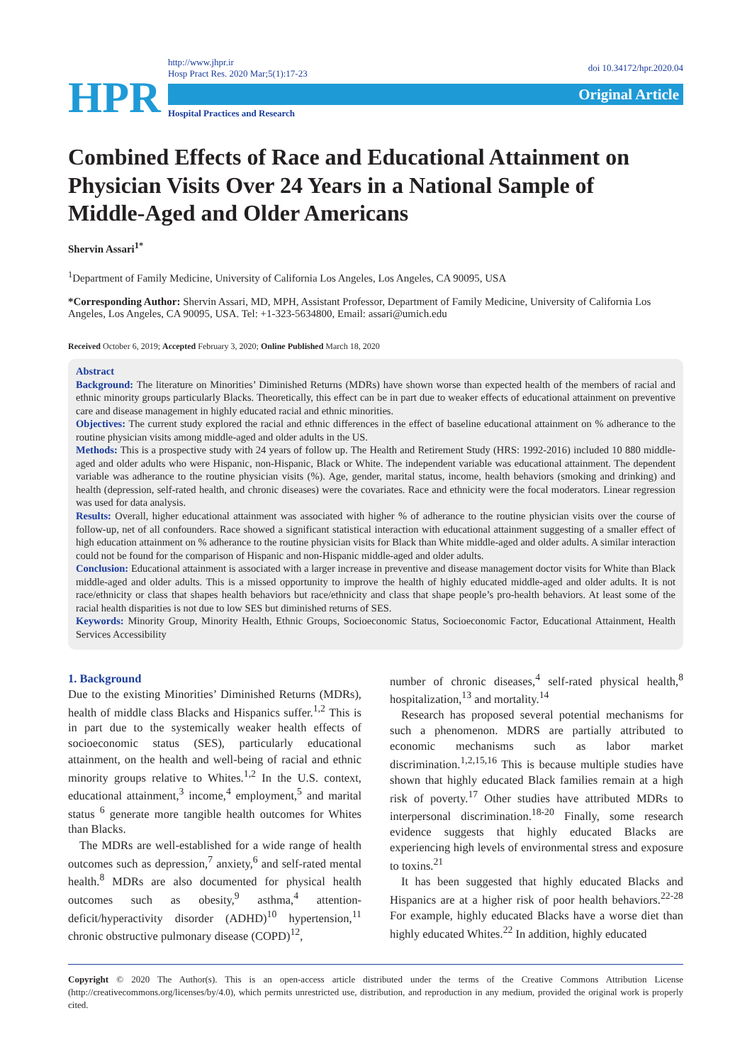HPR
http://www.jhpr.ir
Hosp Pract Res. 2020 Mar;5(1):17-23
Original Article
Hospital Practices and Research
doi 10.34172/hpr.2020.04
Combined Effects of Race and Educational Attainment on Physician Visits Over 24 Years in a National Sample of Middle-Aged and Older Americans
Shervin Assari<sup>1*</sup>
<sup>1</sup> Department of Family Medicine, University of California Los Angeles, Los Angeles, CA 90095, USA
*Corresponding Author: Shervin Assari, MD, MPH, Assistant Professor, Department of Family Medicine, University of California Los Angeles, Los Angeles, CA 90095, USA. Tel: +1-323-5634800, Email: assari@umich.edu
Received October 6, 2019; Accepted February 3, 2020; Online Published March 18, 2020
Abstract
Background: The literature on Minorities’ Diminished Returns (MDRs) have shown worse than expected health of the members of racial and ethnic minority groups particularly Blacks. Theoretically, this effect can be in part due to weaker effects of educational attainment on preventive care and disease management in highly educated racial and ethnic minorities.
Objectives: The current study explored the racial and ethnic differences in the effect of baseline educational attainment on % adherance to the routine physician visits among middle-aged and older adults in the US.
Methods: This is a prospective study with 24 years of follow up. The Health and Retirement Study (HRS: 1992-2016) included 10 880 middle-aged and older adults who were Hispanic, non-Hispanic, Black or White. The independent variable was educational attainment. The dependent variable was adherance to the routine physician visits (%). Age, gender, marital status, income, health behaviors (smoking and drinking) and health (depression, self-rated health, and chronic diseases) were the covariates. Race and ethnicity were the focal moderators. Linear regression was used for data analysis.
Results: Overall, higher educational attainment was associated with higher % of adherance to the routine physician visits over the course of follow-up, net of all confounders. Race showed a significant statistical interaction with educational attainment suggesting of a smaller effect of high education attainment on % adherance to the routine physician visits for Black than White middle-aged and older adults. A similar interaction could not be found for the comparison of Hispanic and non-Hispanic middle-aged and older adults.
Conclusion: Educational attainment is associated with a larger increase in preventive and disease management doctor visits for White than Black middle-aged and older adults. This is a missed opportunity to improve the health of highly educated middle-aged and older adults. It is not race/ethnicity or class that shapes health behaviors but race/ethnicity and class that shape people’s pro-health behaviors. At least some of the racial health disparities is not due to low SES but diminished returns of SES.
Keywords: Minority Group, Minority Health, Ethnic Groups, Socioeconomic Status, Socioeconomic Factor, Educational Attainment, Health Services Accessibility
1. Background
Due to the existing Minorities’ Diminished Returns (MDRs), health of middle class Blacks and Hispanics suffer.<sup>1,2</sup> This is in part due to the systemically weaker health effects of socioeconomic status (SES), particularly educational attainment, on the health and well-being of racial and ethnic minority groups relative to Whites.<sup>1,2</sup> In the U.S. context, educational attainment,<sup>3</sup> income,<sup>4</sup> employment,<sup>5</sup> and marital status <sup>6</sup> generate more tangible health outcomes for Whites than Blacks.
The MDRs are well-established for a wide range of health outcomes such as depression,<sup>7</sup> anxiety,<sup>6</sup> and self-rated mental health.<sup>8</sup> MDRs are also documented for physical health outcomes such as obesity,<sup>9</sup> asthma,<sup>4</sup> attention-deficit/hyperactivity disorder (ADHD)<sup>10</sup> hypertension,<sup>11</sup> chronic obstructive pulmonary disease (COPD)<sup>12</sup>,
number of chronic diseases,<sup>4</sup> self-rated physical health,<sup>8</sup> hospitalization,<sup>13</sup> and mortality.<sup>14</sup>
Research has proposed several potential mechanisms for such a phenomenon. MDRS are partially attributed to economic mechanisms such as labor market discrimination.<sup>1,2,15,16</sup> This is because multiple studies have shown that highly educated Black families remain at a high risk of poverty.<sup>17</sup> Other studies have attributed MDRs to interpersonal discrimination.<sup>18-20</sup> Finally, some research evidence suggests that highly educated Blacks are experiencing high levels of environmental stress and exposure to toxins.<sup>21</sup>
It has been suggested that highly educated Blacks and Hispanics are at a higher risk of poor health behaviors.<sup>22-28</sup> For example, highly educated Blacks have a worse diet than highly educated Whites.<sup>22</sup> In addition, highly educated
Copyright © 2020 The Author(s). This is an open-access article distributed under the terms of the Creative Commons Attribution License (http://creativecommons.org/licenses/by/4.0), which permits unrestricted use, distribution, and reproduction in any medium, provided the original work is properly cited.